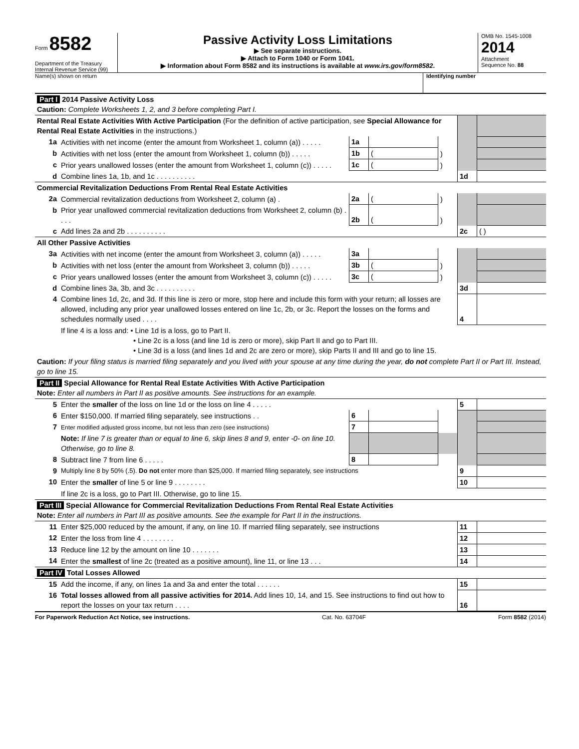Form 8582
Department of the Treasury
Internal Revenue Service (99)
Passive Activity Loss Limitations
▶ See separate instructions.
▶ Attach to Form 1040 or Form 1041.
▶ Information about Form 8582 and its instructions is available at www.irs.gov/form8582.
OMB No. 1545-1008
2014
Attachment
Sequence No. 88
Name(s) shown on return Identifying number
| Part I 2014 Passive Activity Loss Caution: Complete Worksheets 1, 2, and 3 before completing Part I. | | | | | | |
| Rental Real Estate Activities With Active Participation (For the definition of active participation, see Special Allowance for Rental Real Estate Activities in the instructions.) | | | | | | |
| 1a | Activities with net income (enter the amount from Worksheet 1, column (a)) . . . . . | 1a | | | | |
| b | Activities with net loss (enter the amount from Worksheet 1, column (b)) . . . . . | 1b | ( | ) | | |
| c | Prior years unallowed losses (enter the amount from Worksheet 1, column (c)) . . . . . | 1c | ( | ) | | |
| d | Combine lines 1a, 1b, and 1c . . . . . . . . . . | | | | 1d | |
| Commercial Revitalization Deductions From Rental Real Estate Activities | | | | | | |
| 2a | Commercial revitalization deductions from Worksheet 2, column (a) . | 2a | ( | ) | | |
| b | Prior year unallowed commercial revitalization deductions from Worksheet 2, column (b) . . . . | 2b | ( | ) | | |
| c | Add lines 2a and 2b . . . . . . . . . . | | | | 2c | ( ) |
| All Other Passive Activities | | | | | | |
| 3a | Activities with net income (enter the amount from Worksheet 3, column (a)) . . . . . | 3a | | | | |
| b | Activities with net loss (enter the amount from Worksheet 3, column (b)) . . . . . | 3b | ( | ) | | |
| c | Prior years unallowed losses (enter the amount from Worksheet 3, column (c)) . . . . . | 3c | ( | ) | | |
| d | Combine lines 3a, 3b, and 3c . . . . . . . . . . | | | | 3d | |
| 4 | Combine lines 1d, 2c, and 3d. If this line is zero or more, stop here and include this form with your return; all losses are allowed, including any prior year unallowed losses entered on line 1c, 2b, or 3c. Report the losses on the forms and schedules normally used . . . . | | | | 4 | |
| | If line 4 is a loss and: • Line 1d is a loss, go to Part II. • Line 2c is a loss (and line 1d is zero or more), skip Part II and go to Part III. • Line 3d is a loss (and lines 1d and 2c are zero or more), skip Parts II and III and go to line 15. | | | | | |
| Caution: If your filing status is married filing separately and you lived with your spouse at any time during the year, do not complete Part II or Part III. Instead, go to line 15. | | | | | | |
| Part II Special Allowance for Rental Real Estate Activities With Active Participation Note: Enter all numbers in Part II as positive amounts. See instructions for an example. | | | | | | |
| 5 | Enter the smaller of the loss on line 1d or the loss on line 4 . . . . . | | | | 5 | |
| 6 | Enter $150,000. If married filing separately, see instructions . . | 6 | | | | |
| 7 | Enter modified adjusted gross income, but not less than zero (see instructions) | 7 | | | | |
| | Note: If line 7 is greater than or equal to line 6, skip lines 8 and 9, enter -0- on line 10. Otherwise, go to line 8. | | | | | |
| 8 | Subtract line 7 from line 6 . . . . . | 8 | | | | |
| 9 | Multiply line 8 by 50% (.5). Do not enter more than $25,000. If married filing separately, see instructions | | | | 9 | |
| 10 | Enter the smaller of line 5 or line 9 . . . . . . . . | | | | 10 | |
| | If line 2c is a loss, go to Part III. Otherwise, go to line 15. | | | | | |
| Part III Special Allowance for Commercial Revitalization Deductions From Rental Real Estate Activities Note: Enter all numbers in Part III as positive amounts. See the example for Part II in the instructions. | | | | | | |
| 11 | Enter $25,000 reduced by the amount, if any, on line 10. If married filing separately, see instructions | | | | 11 | |
| 12 | Enter the loss from line 4 . . . . . . . . | | | | 12 | |
| 13 | Reduce line 12 by the amount on line 10 . . . . . . . | | | | 13 | |
| 14 | Enter the smallest of line 2c (treated as a positive amount), line 11, or line 13 . . . | | | | 14 | |
| Part IV Total Losses Allowed | | | | | | |
| 15 | Add the income, if any, on lines 1a and 3a and enter the total . . . . . . | | | | 15 | |
| 16 | Total losses allowed from all passive activities for 2014. Add lines 10, 14, and 15. See instructions to find out how to report the losses on your tax return . . . . | | | | 16 | |
For Paperwork Reduction Act Notice, see instructions. Cat. No. 63704F Form 8582 (2014)